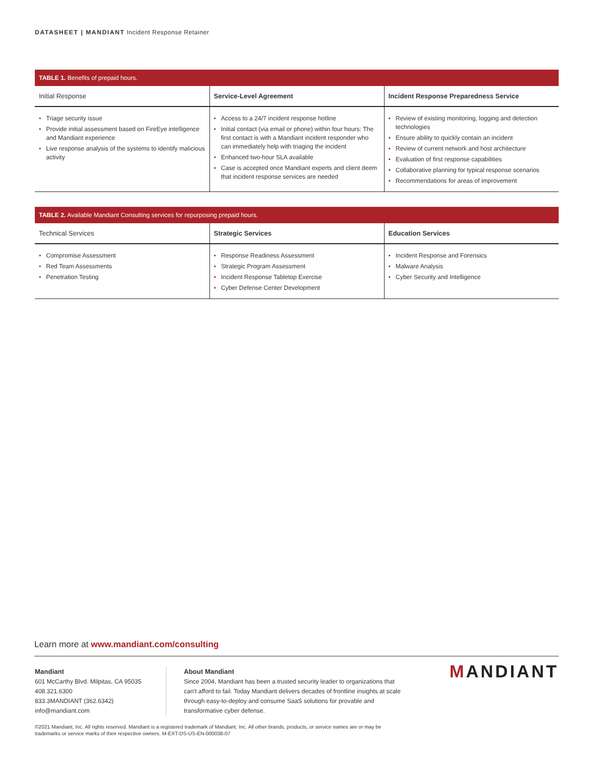DATASHEET | MANDIANT Incident Response Retainer
| TABLE 1. Benefits of prepaid hours. | | |
| --- | --- | --- |
| Initial Response | Service-Level Agreement | Incident Response Preparedness Service |
| • Triage security issue • Provide initial assessment based on FireEye intelligence and Mandiant experience • Live response analysis of the systems to identify malicious activity | • Access to a 24/7 incident response hotline • Initial contact (via email or phone) within four hours: The first contact is with a Mandiant incident responder who can immediately help with triaging the incident • Enhanced two-hour SLA available • Case is accepted once Mandiant experts and client deem that incident response services are needed | • Review of existing monitoring, logging and detection technologies • Ensure ability to quickly contain an incident • Review of current network and host architecture • Evaluation of first response capabilities • Collaborative planning for typical response scenarios • Recommendations for areas of improvement |
| TABLE 2. Available Mandiant Consulting services for repurposing prepaid hours. | | |
| --- | --- | --- |
| Technical Services | Strategic Services | Education Services |
| • Compromise Assessment • Red Team Assessments • Penetration Testing | • Response Readiness Assessment • Strategic Program Assessment • Incident Response Tabletop Exercise • Cyber Defense Center Development | • Incident Response and Forensics • Malware Analysis • Cyber Security and Intelligence |
Learn more at www.mandiant.com/consulting
Mandiant
601 McCarthy Blvd. Milpitas, CA 95035
408.321.6300
833.3MANDIANT (362.6342)
info@mandiant.com
About Mandiant
Since 2004, Mandiant has been a trusted security leader to organizations that can't afford to fail. Today Mandiant delivers decades of frontline insights at scale through easy-to-deploy and consume SaaS solutions for provable and transformative cyber defense.
MANDIANT
©2021 Mandiant, Inc. All rights reserved. Mandiant is a registered trademark of Mandiant, Inc. All other brands, products, or service names are or may be trademarks or service marks of their respective owners. M-EXT-DS-US-EN-000038-07